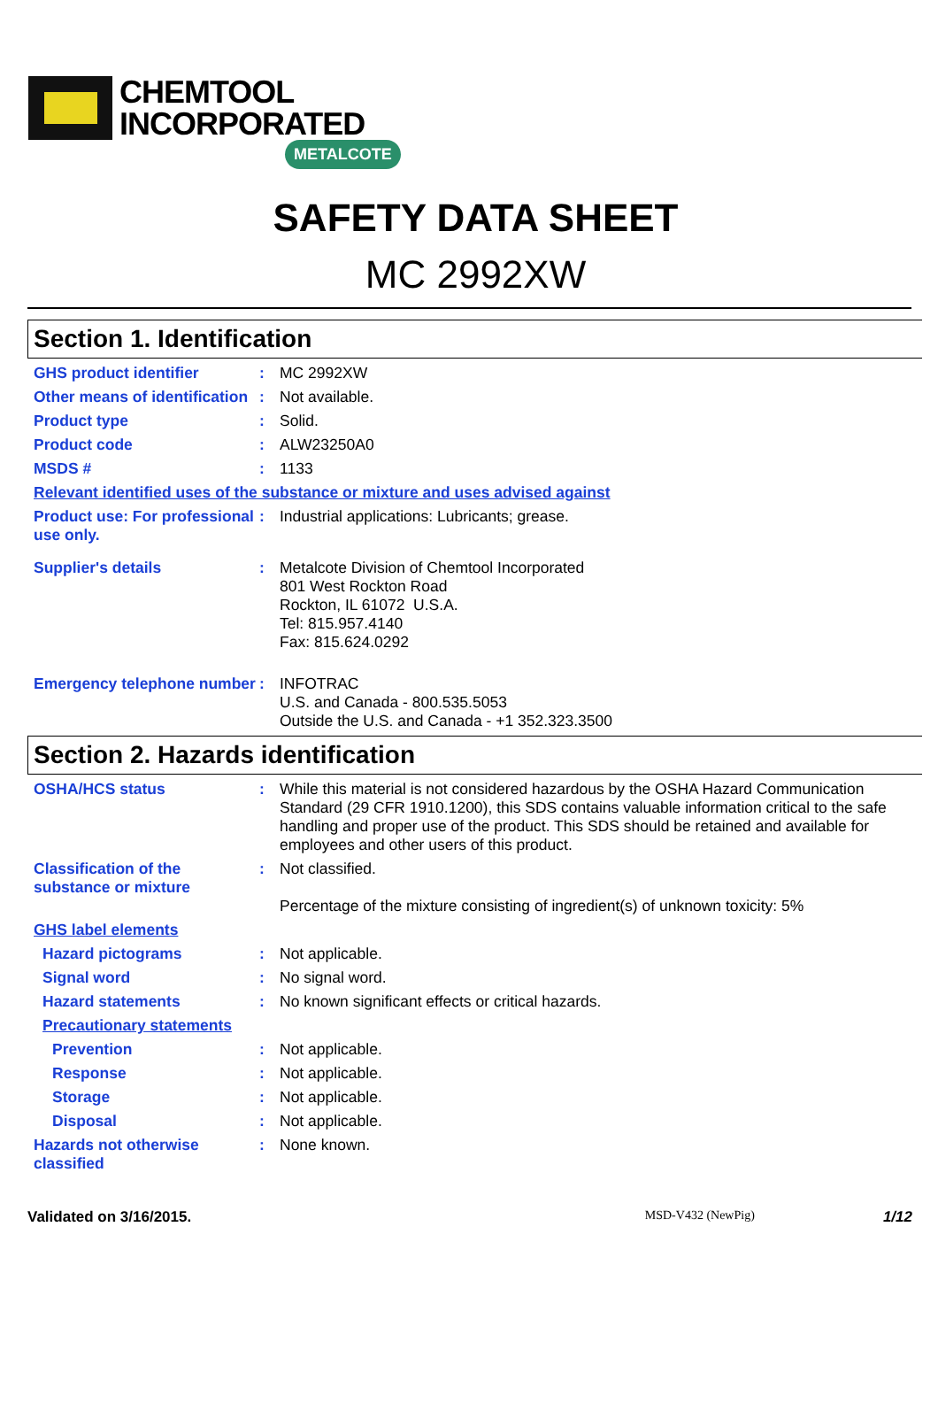CHEMTOOL
INCORPORATED
METALCOTE
SAFETY DATA SHEET
MC 2992XW
Section 1. Identification
GHS product identifier : MC 2992XW
Other means of identification
: Not available.
Product type : Solid.
Product code : ALW23250A0
MSDS # : 1133
Relevant identified uses of the substance or mixture and uses advised against
Product use: For professional use only.
: Industrial applications: Lubricants; grease.
Supplier's details : Metalcote Division of Chemtool Incorporated
801 West Rockton Road
Rockton, IL 61072 U.S.A.
Tel: 815.957.4140
Fax: 815.624.0292
Emergency telephone number
: INFOTRAC
U.S. and Canada - 800.535.5053
Outside the U.S. and Canada - +1 352.323.3500
Section 2. Hazards identification
OSHA/HCS status : While this material is not considered hazardous by the OSHA Hazard Communication Standard (29 CFR 1910.1200), this SDS contains valuable information critical to the safe handling and proper use of the product. This SDS should be retained and available for employees and other users of this product.
Classification of the substance or mixture
: Not classified.
Percentage of the mixture consisting of ingredient(s) of unknown toxicity: 5%
GHS label elements
Hazard pictograms : Not applicable.
Signal word : No signal word.
Hazard statements : No known significant effects or critical hazards.
Precautionary statements
Prevention : Not applicable.
Response : Not applicable.
Storage : Not applicable.
Disposal : Not applicable.
Hazards not otherwise classified
: None known.
Validated on 3/16/2015.
MSD-V432 (NewPig)
1/12